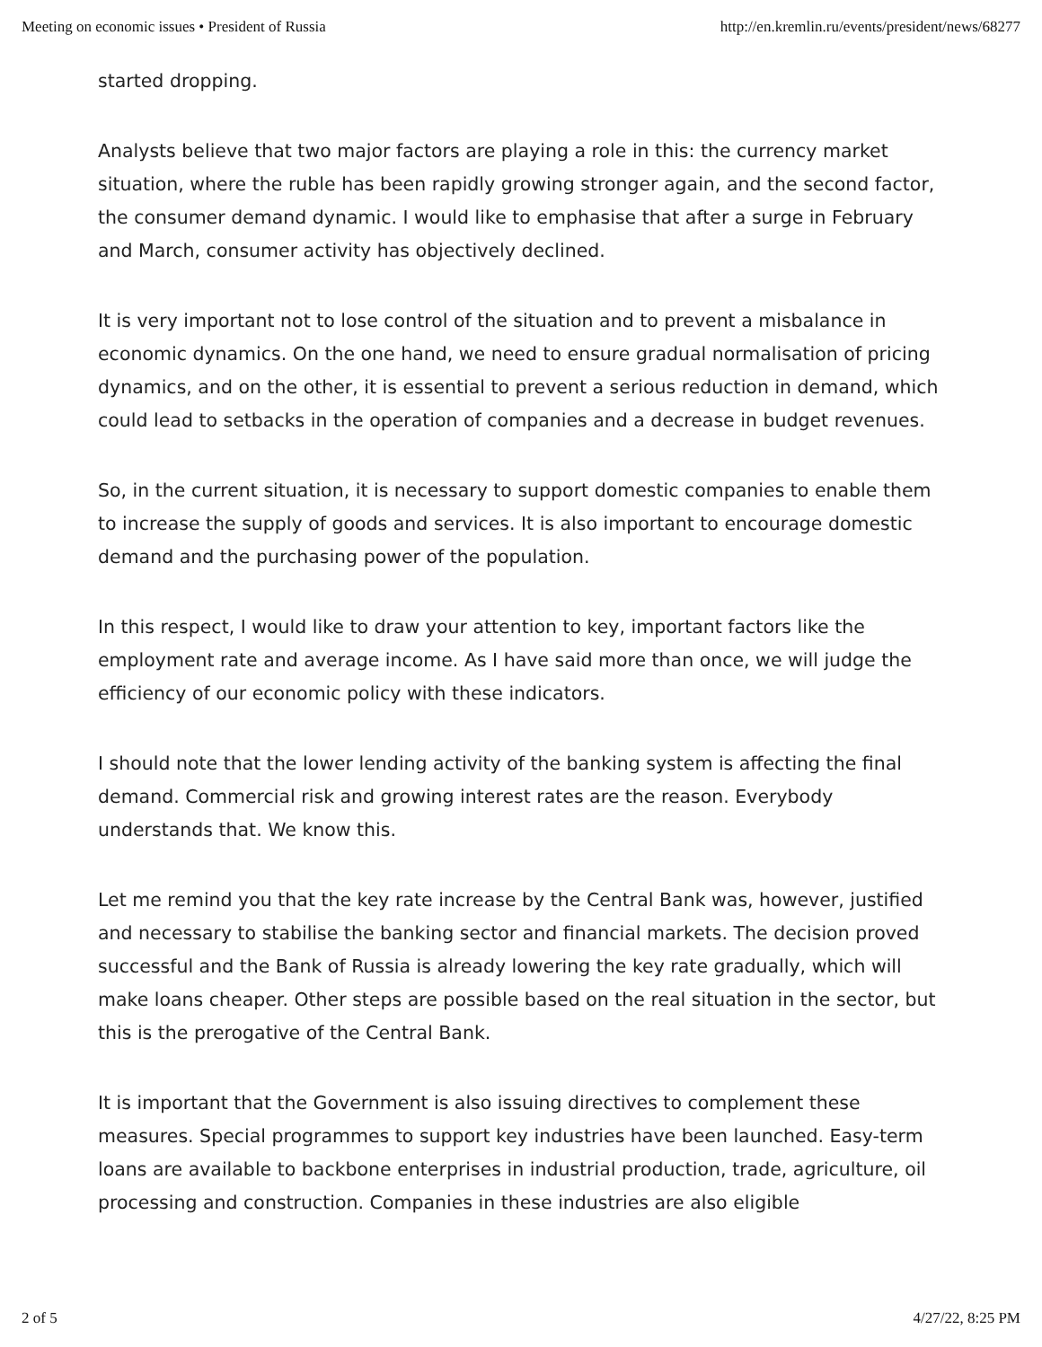Meeting on economic issues • President of Russia http://en.kremlin.ru/events/president/news/68277
started dropping.
Analysts believe that two major factors are playing a role in this: the currency market situation, where the ruble has been rapidly growing stronger again, and the second factor, the consumer demand dynamic. I would like to emphasise that after a surge in February and March, consumer activity has objectively declined.
It is very important not to lose control of the situation and to prevent a misbalance in economic dynamics. On the one hand, we need to ensure gradual normalisation of pricing dynamics, and on the other, it is essential to prevent a serious reduction in demand, which could lead to setbacks in the operation of companies and a decrease in budget revenues.
So, in the current situation, it is necessary to support domestic companies to enable them to increase the supply of goods and services. It is also important to encourage domestic demand and the purchasing power of the population.
In this respect, I would like to draw your attention to key, important factors like the employment rate and average income. As I have said more than once, we will judge the efficiency of our economic policy with these indicators.
I should note that the lower lending activity of the banking system is affecting the final demand. Commercial risk and growing interest rates are the reason. Everybody understands that. We know this.
Let me remind you that the key rate increase by the Central Bank was, however, justified and necessary to stabilise the banking sector and financial markets. The decision proved successful and the Bank of Russia is already lowering the key rate gradually, which will make loans cheaper. Other steps are possible based on the real situation in the sector, but this is the prerogative of the Central Bank.
It is important that the Government is also issuing directives to complement these measures. Special programmes to support key industries have been launched. Easy-term loans are available to backbone enterprises in industrial production, trade, agriculture, oil processing and construction. Companies in these industries are also eligible
2 of 5 4/27/22, 8:25 PM